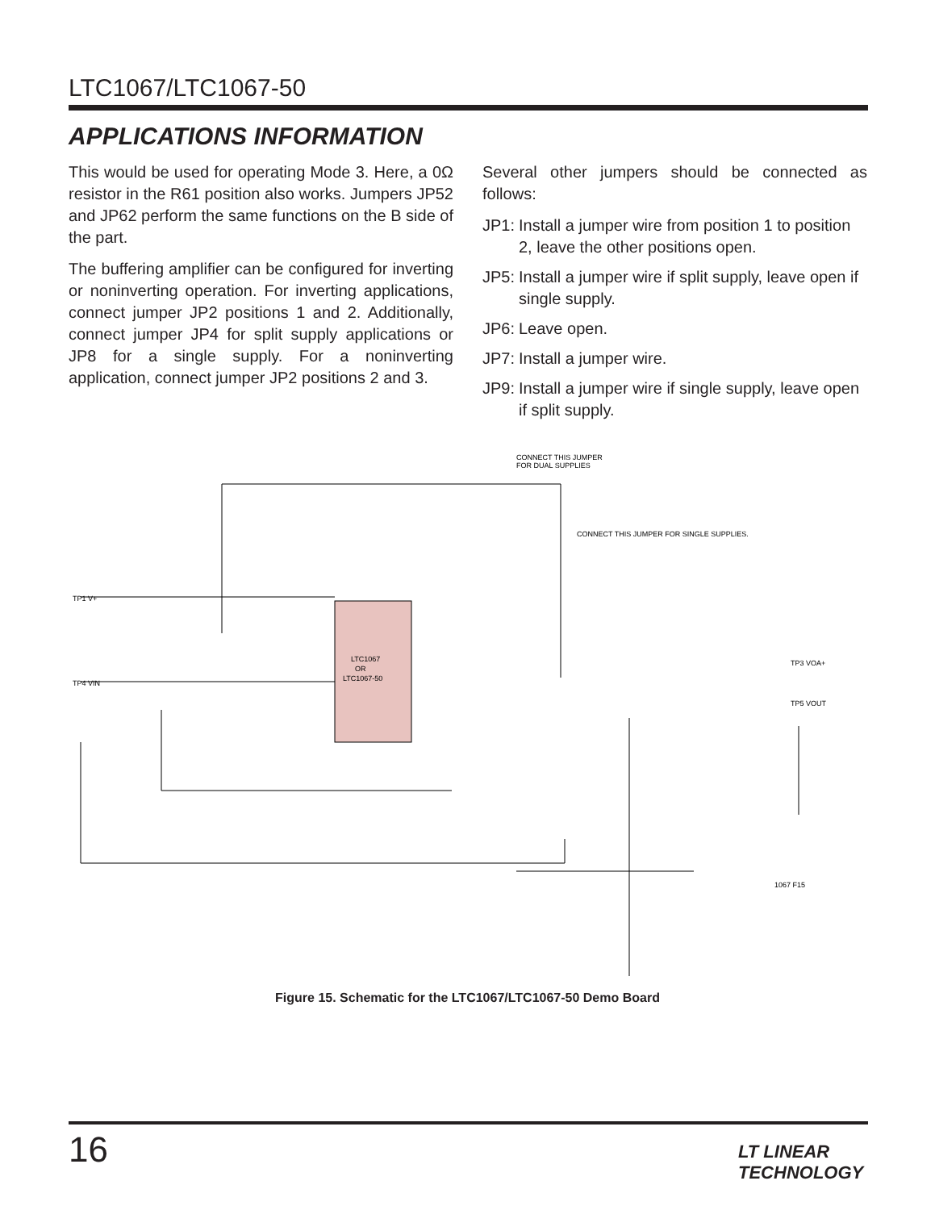LTC1067/LTC1067-50
APPLICATIONS INFORMATION
This would be used for operating Mode 3. Here, a 0Ω resistor in the R61 position also works. Jumpers JP52 and JP62 perform the same functions on the B side of the part.
The buffering amplifier can be configured for inverting or noninverting operation. For inverting applications, connect jumper JP2 positions 1 and 2. Additionally, connect jumper JP4 for split supply applications or JP8 for a single supply. For a noninverting application, connect jumper JP2 positions 2 and 3.
Several other jumpers should be connected as follows:
JP1:
Install a jumper wire from position 1 to position 2, leave the other positions open.
JP5:
Install a jumper wire if split supply, leave open if single supply.
JP6:
Leave open.
JP7:
Install a jumper wire.
JP9:
Install a jumper wire if single supply, leave open if split supply.
LTC1067
OR
LTC1067-50
CONNECT THIS JUMPER
FOR DUAL SUPPLIES
CONNECT THIS JUMPER FOR SINGLE SUPPLIES.
TP1 V+
TP4 VIN
TP3 VOA+
TP5 VOUT
1067 F15
Figure 15. Schematic for the LTC1067/LTC1067-50 Demo Board
16 LT LINEAR TECHNOLOGY